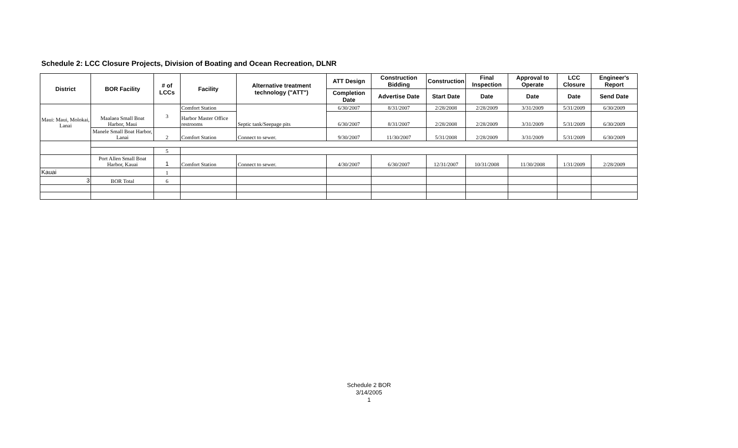Schedule 2: LCC Closure Projects, Division of Boating and Ocean Recreation, DLNR
| District | BOR Facility | # of LCCs | Facility | Alternative treatment technology ("ATT") | ATT Design | Construction Bidding | Construction | Final Inspection | Approval to Operate | LCC Closure | Engineer's Report |
| --- | --- | --- | --- | --- | --- | --- | --- | --- | --- | --- | --- |
| | | | | | Completion Date | Advertise Date | Start Date | Date | Date | Date | Send Date |
| Maui: Maui, Molokai, Lanai | Maalaea Small Boat Harbor, Maui | 3 | Comfort Station | Septic tank/Seepage pits | 6/30/2007 | 8/31/2007 | 2/28/2008 | 2/28/2009 | 3/31/2009 | 5/31/2009 | 6/30/2009 |
| | | | Harbor Master Office restrooms | | 6/30/2007 | 8/31/2007 | 2/28/2008 | 2/28/2009 | 3/31/2009 | 5/31/2009 | 6/30/2009 |
| | Manele Small Boat Harbor, Lanai | 2 | Comfort Station | Connect to sewer. | 9/30/2007 | 11/30/2007 | 5/31/2008 | 2/28/2009 | 3/31/2009 | 5/31/2009 | 6/30/2009 |
| | | 5 | | | | | | | | | |
| | Port Allen Small Boat Harbor, Kauai | 1 | Comfort Station | Connect to sewer. | 4/30/2007 | 6/30/2007 | 12/31/2007 | 10/31/2008 | 11/30/2008 | 1/31/2009 | 2/28/2009 |
| Kauai | | 1 | | | | | | | | | |
| 3 | BOR Total | 6 | | | | | | | | | |
Schedule 2 BOR
3/14/2005
1